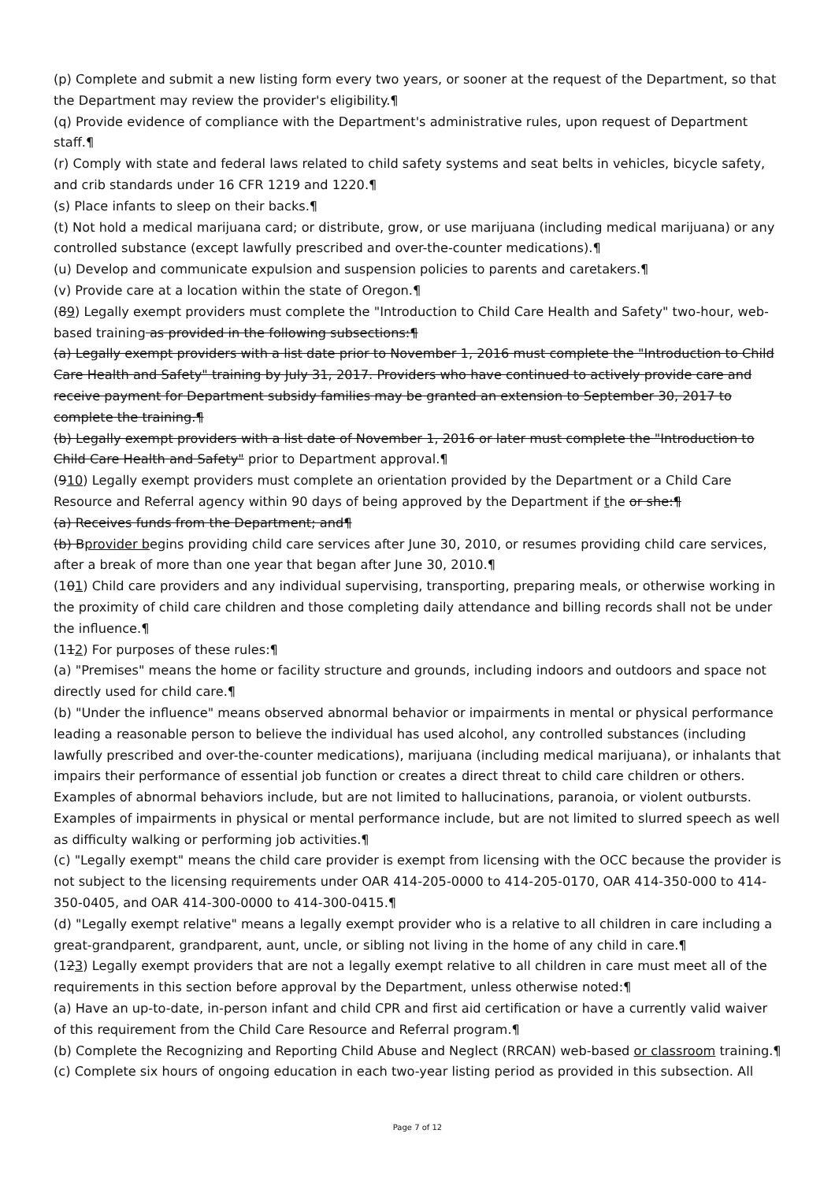(p) Complete and submit a new listing form every two years, or sooner at the request of the Department, so that the Department may review the provider's eligibility.¶
(q) Provide evidence of compliance with the Department's administrative rules, upon request of Department staff.¶
(r) Comply with state and federal laws related to child safety systems and seat belts in vehicles, bicycle safety, and crib standards under 16 CFR 1219 and 1220.¶
(s) Place infants to sleep on their backs.¶
(t) Not hold a medical marijuana card; or distribute, grow, or use marijuana (including medical marijuana) or any controlled substance (except lawfully prescribed and over-the-counter medications).¶
(u) Develop and communicate expulsion and suspension policies to parents and caretakers.¶
(v) Provide care at a location within the state of Oregon.¶
(89) Legally exempt providers must complete the "Introduction to Child Care Health and Safety" two-hour, web-based training as provided in the following subsections:¶
(a) Legally exempt providers with a list date prior to November 1, 2016 must complete the "Introduction to Child Care Health and Safety" training by July 31, 2017. Providers who have continued to actively provide care and receive payment for Department subsidy families may be granted an extension to September 30, 2017 to complete the training.¶
(b) Legally exempt providers with a list date of November 1, 2016 or later must complete the "Introduction to Child Care Health and Safety" prior to Department approval.¶
(910) Legally exempt providers must complete an orientation provided by the Department or a Child Care Resource and Referral agency within 90 days of being approved by the Department if the or she:¶
(a) Receives funds from the Department; and¶
(b) Bprovider begins providing child care services after June 30, 2010, or resumes providing child care services, after a break of more than one year that began after June 30, 2010.¶
(101) Child care providers and any individual supervising, transporting, preparing meals, or otherwise working in the proximity of child care children and those completing daily attendance and billing records shall not be under the influence.¶
(112) For purposes of these rules:¶
(a) "Premises" means the home or facility structure and grounds, including indoors and outdoors and space not directly used for child care.¶
(b) "Under the influence" means observed abnormal behavior or impairments in mental or physical performance leading a reasonable person to believe the individual has used alcohol, any controlled substances (including lawfully prescribed and over-the-counter medications), marijuana (including medical marijuana), or inhalants that impairs their performance of essential job function or creates a direct threat to child care children or others. Examples of abnormal behaviors include, but are not limited to hallucinations, paranoia, or violent outbursts. Examples of impairments in physical or mental performance include, but are not limited to slurred speech as well as difficulty walking or performing job activities.¶
(c) "Legally exempt" means the child care provider is exempt from licensing with the OCC because the provider is not subject to the licensing requirements under OAR 414-205-0000 to 414-205-0170, OAR 414-350-000 to 414-350-0405, and OAR 414-300-0000 to 414-300-0415.¶
(d) "Legally exempt relative" means a legally exempt provider who is a relative to all children in care including a great-grandparent, grandparent, aunt, uncle, or sibling not living in the home of any child in care.¶
(123) Legally exempt providers that are not a legally exempt relative to all children in care must meet all of the requirements in this section before approval by the Department, unless otherwise noted:¶
(a) Have an up-to-date, in-person infant and child CPR and first aid certification or have a currently valid waiver of this requirement from the Child Care Resource and Referral program.¶
(b) Complete the Recognizing and Reporting Child Abuse and Neglect (RRCAN) web-based or classroom training.¶
(c) Complete six hours of ongoing education in each two-year listing period as provided in this subsection. All
Page 7 of 12